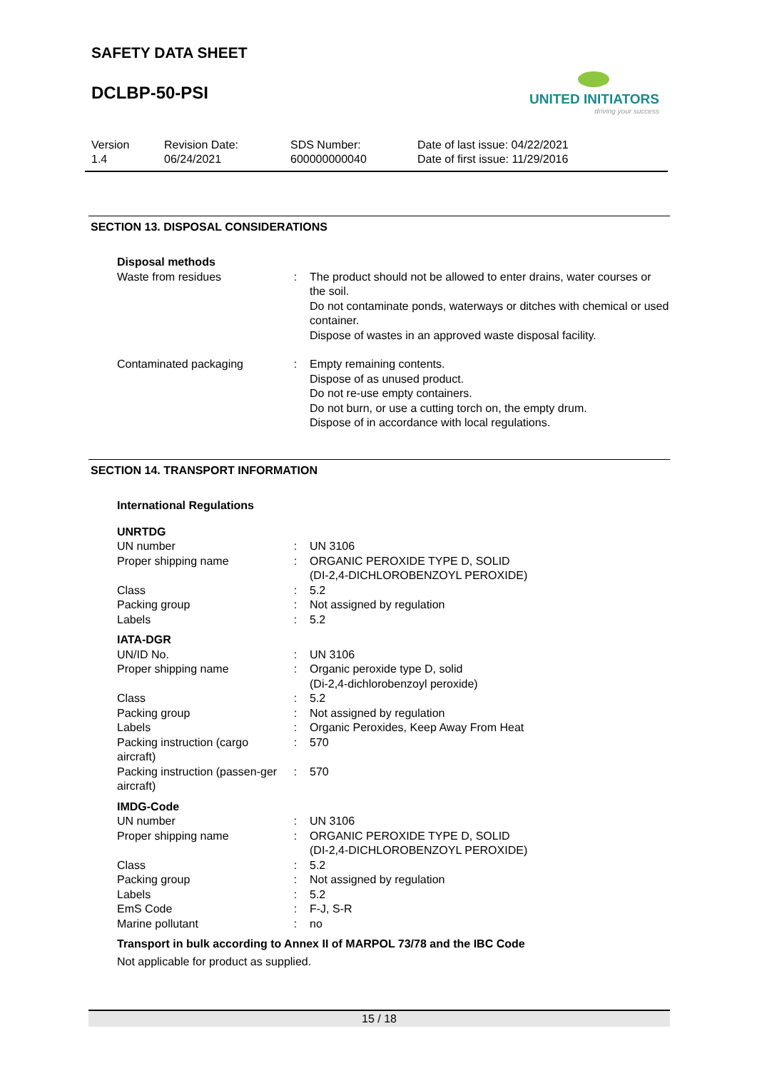SAFETY DATA SHEET
DCLBP-50-PSI
UNITED INITIATORS
driving your success
Version
1.4
Revision Date:
06/24/2021
SDS Number:
600000000040
Date of last issue: 04/22/2021
Date of first issue: 11/29/2016
SECTION 13. DISPOSAL CONSIDERATIONS
| Disposal methods | | |
| Waste from residues | : | The product should not be allowed to enter drains, water courses or the soil. Do not contaminate ponds, waterways or ditches with chemical or used container. Dispose of wastes in an approved waste disposal facility. |
| Contaminated packaging | : | Empty remaining contents. Dispose of as unused product. Do not re-use empty containers. Do not burn, or use a cutting torch on, the empty drum. Dispose of in accordance with local regulations. |
SECTION 14. TRANSPORT INFORMATION
| International Regulations | | |
| UNRTDG | | |
| UN number | : | UN 3106 |
| Proper shipping name | : | ORGANIC PEROXIDE TYPE D, SOLID (DI-2,4-DICHLOROBENZOYL PEROXIDE) |
| Class | : | 5.2 |
| Packing group | : | Not assigned by regulation |
| Labels | : | 5.2 |
| IATA-DGR | | |
| UN/ID No. | : | UN 3106 |
| Proper shipping name | : | Organic peroxide type D, solid (Di-2,4-dichlorobenzoyl peroxide) |
| Class | : | 5.2 |
| Packing group | : | Not assigned by regulation |
| Labels | : | Organic Peroxides, Keep Away From Heat |
| Packing instruction (cargo aircraft) | : | 570 |
| Packing instruction (passen-ger aircraft) | : | 570 |
| IMDG-Code | | |
| UN number | : | UN 3106 |
| Proper shipping name | : | ORGANIC PEROXIDE TYPE D, SOLID (DI-2,4-DICHLOROBENZOYL PEROXIDE) |
| Class | : | 5.2 |
| Packing group | : | Not assigned by regulation |
| Labels | : | 5.2 |
| EmS Code | : | F-J, S-R |
| Marine pollutant | : | no |
| Transport in bulk according to Annex II of MARPOL 73/78 and the IBC Code | | |
| Not applicable for product as supplied. | | |
15 / 18